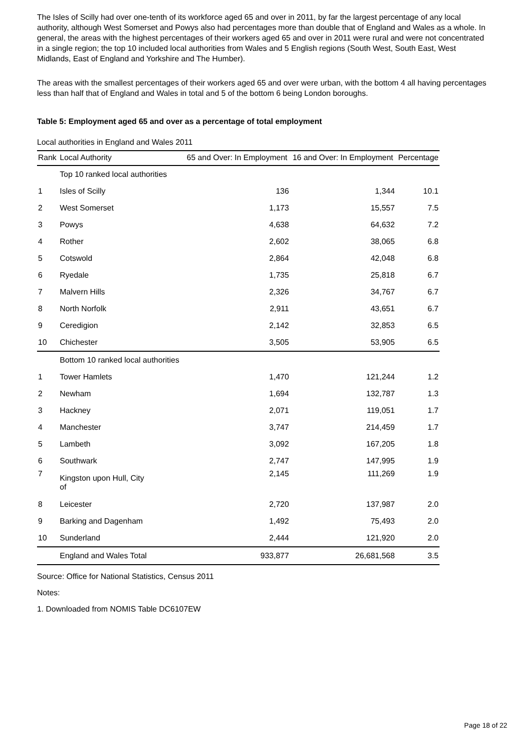The Isles of Scilly had over one-tenth of its workforce aged 65 and over in 2011, by far the largest percentage of any local authority, although West Somerset and Powys also had percentages more than double that of England and Wales as a whole. In general, the areas with the highest percentages of their workers aged 65 and over in 2011 were rural and were not concentrated in a single region; the top 10 included local authorities from Wales and 5 English regions (South West, South East, West Midlands, East of England and Yorkshire and The Humber).
The areas with the smallest percentages of their workers aged 65 and over were urban, with the bottom 4 all having percentages less than half that of England and Wales in total and 5 of the bottom 6 being London boroughs.
Table 5: Employment aged 65 and over as a percentage of total employment
Local authorities in England and Wales 2011
| Rank | Local Authority | 65 and Over: In Employment | 16 and Over: In Employment | Percentage |
| --- | --- | --- | --- | --- |
| | Top 10 ranked local authorities | | | |
| 1 | Isles of Scilly | 136 | 1,344 | 10.1 |
| 2 | West Somerset | 1,173 | 15,557 | 7.5 |
| 3 | Powys | 4,638 | 64,632 | 7.2 |
| 4 | Rother | 2,602 | 38,065 | 6.8 |
| 5 | Cotswold | 2,864 | 42,048 | 6.8 |
| 6 | Ryedale | 1,735 | 25,818 | 6.7 |
| 7 | Malvern Hills | 2,326 | 34,767 | 6.7 |
| 8 | North Norfolk | 2,911 | 43,651 | 6.7 |
| 9 | Ceredigion | 2,142 | 32,853 | 6.5 |
| 10 | Chichester | 3,505 | 53,905 | 6.5 |
| | Bottom 10 ranked local authorities | | | |
| 1 | Tower Hamlets | 1,470 | 121,244 | 1.2 |
| 2 | Newham | 1,694 | 132,787 | 1.3 |
| 3 | Hackney | 2,071 | 119,051 | 1.7 |
| 4 | Manchester | 3,747 | 214,459 | 1.7 |
| 5 | Lambeth | 3,092 | 167,205 | 1.8 |
| 6 | Southwark | 2,747 | 147,995 | 1.9 |
| 7 | Kingston upon Hull, City of | 2,145 | 111,269 | 1.9 |
| 8 | Leicester | 2,720 | 137,987 | 2.0 |
| 9 | Barking and Dagenham | 1,492 | 75,493 | 2.0 |
| 10 | Sunderland | 2,444 | 121,920 | 2.0 |
| | England and Wales Total | 933,877 | 26,681,568 | 3.5 |
Source: Office for National Statistics, Census 2011
Notes:
1. Downloaded from NOMIS Table DC6107EW
Page 18 of 22